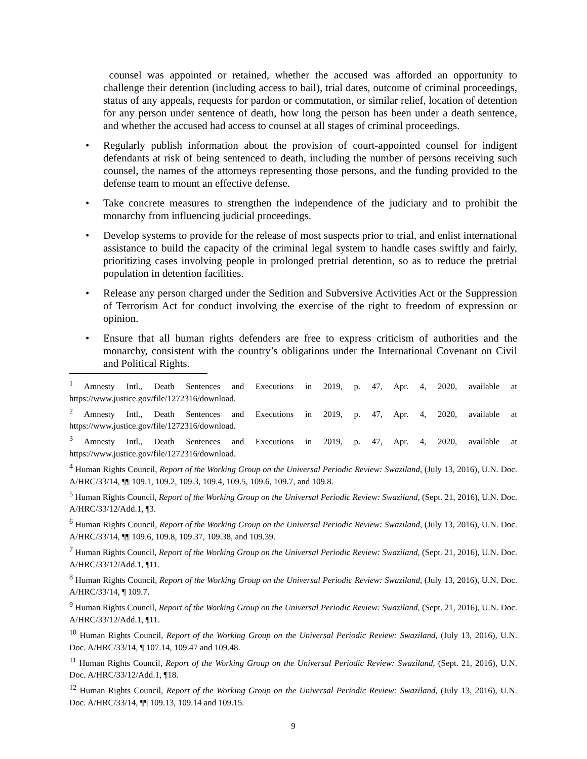counsel was appointed or retained, whether the accused was afforded an opportunity to challenge their detention (including access to bail), trial dates, outcome of criminal proceedings, status of any appeals, requests for pardon or commutation, or similar relief, location of detention for any person under sentence of death, how long the person has been under a death sentence, and whether the accused had access to counsel at all stages of criminal proceedings.
• Regularly publish information about the provision of court-appointed counsel for indigent defendants at risk of being sentenced to death, including the number of persons receiving such counsel, the names of the attorneys representing those persons, and the funding provided to the defense team to mount an effective defense.
• Take concrete measures to strengthen the independence of the judiciary and to prohibit the monarchy from influencing judicial proceedings.
• Develop systems to provide for the release of most suspects prior to trial, and enlist international assistance to build the capacity of the criminal legal system to handle cases swiftly and fairly, prioritizing cases involving people in prolonged pretrial detention, so as to reduce the pretrial population in detention facilities.
• Release any person charged under the Sedition and Subversive Activities Act or the Suppression of Terrorism Act for conduct involving the exercise of the right to freedom of expression or opinion.
• Ensure that all human rights defenders are free to express criticism of authorities and the monarchy, consistent with the country’s obligations under the International Covenant on Civil and Political Rights.
<sup>1</sup> Amnesty Intl., Death Sentences and Executions in 2019, p. 47, Apr. 4, 2020, available at https://www.justice.gov/file/1272316/download.
<sup>2</sup> Amnesty Intl., Death Sentences and Executions in 2019, p. 47, Apr. 4, 2020, available at https://www.justice.gov/file/1272316/download.
<sup>3</sup> Amnesty Intl., Death Sentences and Executions in 2019, p. 47, Apr. 4, 2020, available at https://www.justice.gov/file/1272316/download.
<sup>4</sup> Human Rights Council, Report of the Working Group on the Universal Periodic Review: Swaziland, (July 13, 2016), U.N. Doc. A/HRC/33/14, ¶¶ 109.1, 109.2, 109.3, 109.4, 109.5, 109.6, 109.7, and 109.8.
<sup>5</sup> Human Rights Council, Report of the Working Group on the Universal Periodic Review: Swaziland, (Sept. 21, 2016), U.N. Doc. A/HRC/33/12/Add.1, ¶3.
<sup>6</sup> Human Rights Council, Report of the Working Group on the Universal Periodic Review: Swaziland, (July 13, 2016), U.N. Doc. A/HRC/33/14, ¶¶ 109.6, 109.8, 109.37, 109.38, and 109.39.
<sup>7</sup> Human Rights Council, Report of the Working Group on the Universal Periodic Review: Swaziland, (Sept. 21, 2016), U.N. Doc. A/HRC/33/12/Add.1, ¶11.
<sup>8</sup> Human Rights Council, Report of the Working Group on the Universal Periodic Review: Swaziland, (July 13, 2016), U.N. Doc. A/HRC/33/14, ¶ 109.7.
<sup>9</sup> Human Rights Council, Report of the Working Group on the Universal Periodic Review: Swaziland, (Sept. 21, 2016), U.N. Doc. A/HRC/33/12/Add.1, ¶11.
<sup>10</sup> Human Rights Council, Report of the Working Group on the Universal Periodic Review: Swaziland, (July 13, 2016), U.N. Doc. A/HRC/33/14, ¶ 107.14, 109.47 and 109.48.
<sup>11</sup> Human Rights Council, Report of the Working Group on the Universal Periodic Review: Swaziland, (Sept. 21, 2016), U.N. Doc. A/HRC/33/12/Add.1, ¶18.
<sup>12</sup> Human Rights Council, Report of the Working Group on the Universal Periodic Review: Swaziland, (July 13, 2016), U.N. Doc. A/HRC/33/14, ¶¶ 109.13, 109.14 and 109.15.
9